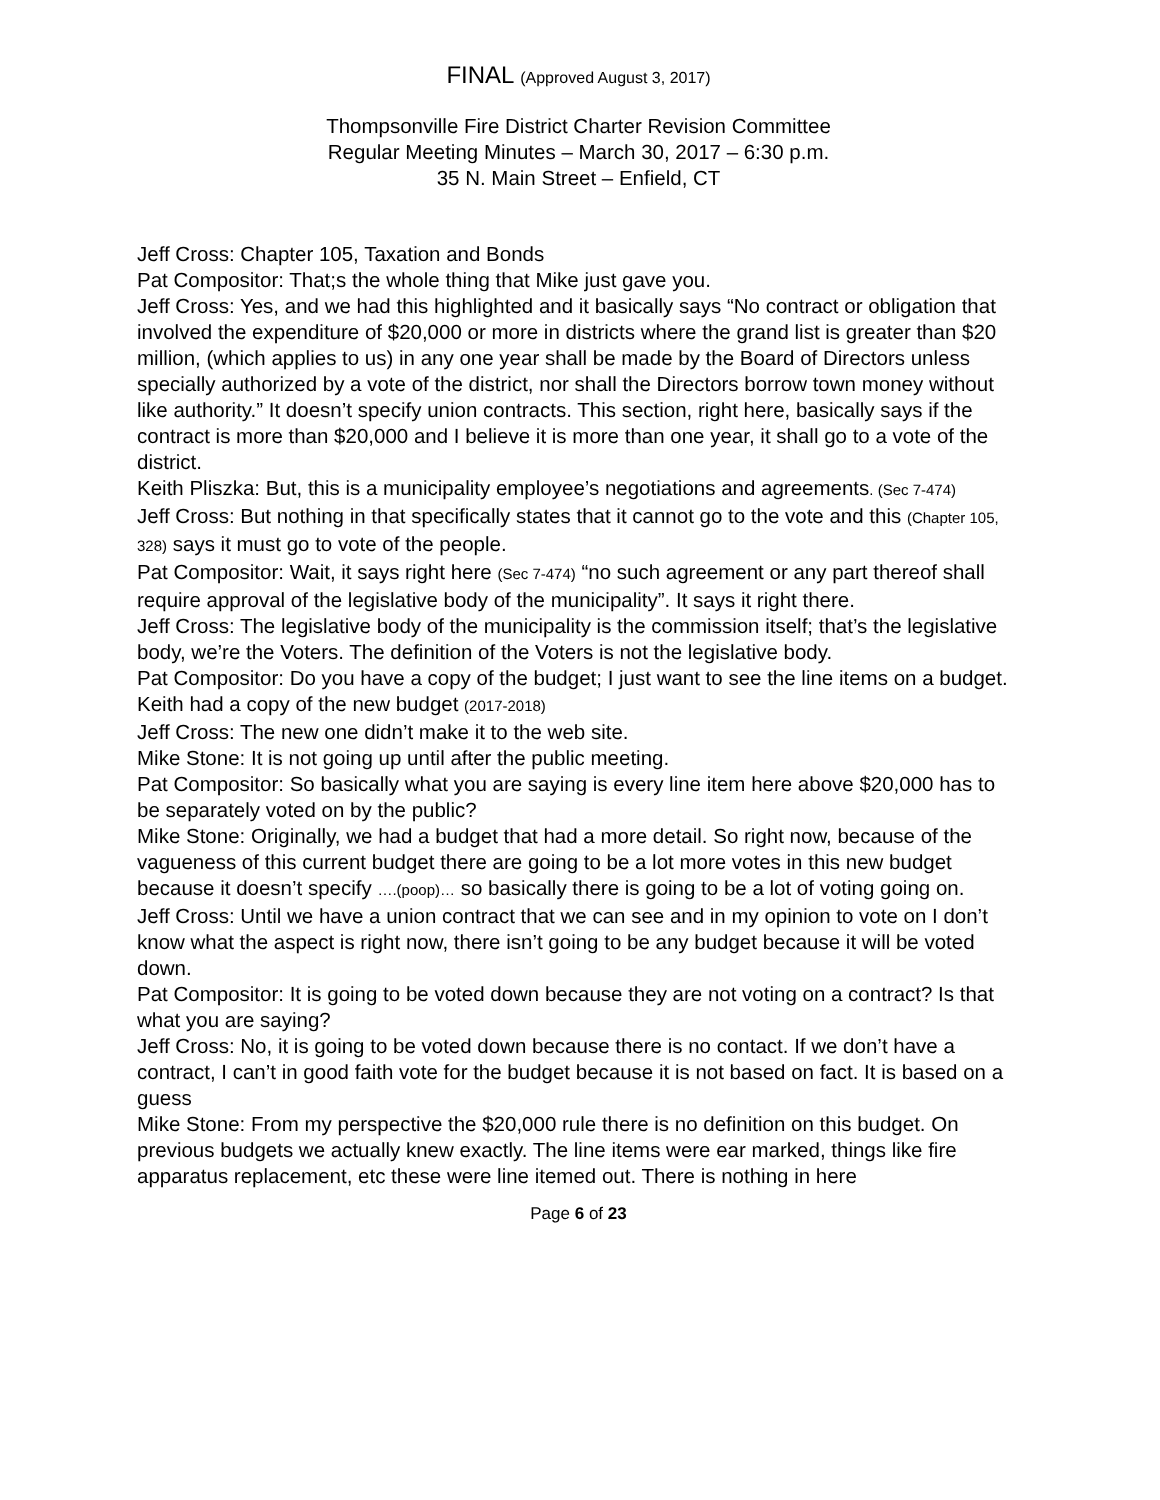FINAL (Approved August 3, 2017)
Thompsonville Fire District Charter Revision Committee
Regular Meeting Minutes – March 30, 2017 – 6:30 p.m.
35 N. Main Street – Enfield, CT
Jeff Cross: Chapter 105, Taxation and Bonds
Pat Compositor: That;s the whole thing that Mike just gave you.
Jeff Cross: Yes, and we had this highlighted and it basically says “No contract or obligation that involved the expenditure of $20,000 or more in districts where the grand list is greater than $20 million, (which applies to us) in any one year shall be made by the Board of Directors unless specially authorized by a vote of the district, nor shall the Directors borrow town money without like authority.” It doesn’t specify union contracts. This section, right here, basically says if the contract is more than $20,000 and I believe it is more than one year, it shall go to a vote of the district.
Keith Pliszka: But, this is a municipality employee’s negotiations and agreements. (Sec 7-474)
Jeff Cross: But nothing in that specifically states that it cannot go to the vote and this (Chapter 105, 328) says it must go to vote of the people.
Pat Compositor: Wait, it says right here (Sec 7-474) “no such agreement or any part thereof shall require approval of the legislative body of the municipality”. It says it right there.
Jeff Cross: The legislative body of the municipality is the commission itself; that’s the legislative body, we’re the Voters. The definition of the Voters is not the legislative body.
Pat Compositor: Do you have a copy of the budget; I just want to see the line items on a budget.
Keith had a copy of the new budget (2017-2018)
Jeff Cross: The new one didn’t make it to the web site.
Mike Stone: It is not going up until after the public meeting.
Pat Compositor: So basically what you are saying is every line item here above $20,000 has to be separately voted on by the public?
Mike Stone: Originally, we had a budget that had a more detail. So right now, because of the vagueness of this current budget there are going to be a lot more votes in this new budget because it doesn’t specify ….(poop)… so basically there is going to be a lot of voting going on.
Jeff Cross: Until we have a union contract that we can see and in my opinion to vote on I don’t know what the aspect is right now, there isn’t going to be any budget because it will be voted down.
Pat Compositor: It is going to be voted down because they are not voting on a contract? Is that what you are saying?
Jeff Cross: No, it is going to be voted down because there is no contact. If we don’t have a contract, I can’t in good faith vote for the budget because it is not based on fact. It is based on a guess
Mike Stone: From my perspective the $20,000 rule there is no definition on this budget. On previous budgets we actually knew exactly. The line items were ear marked, things like fire apparatus replacement, etc these were line itemed out. There is nothing in here
Page 6 of 23